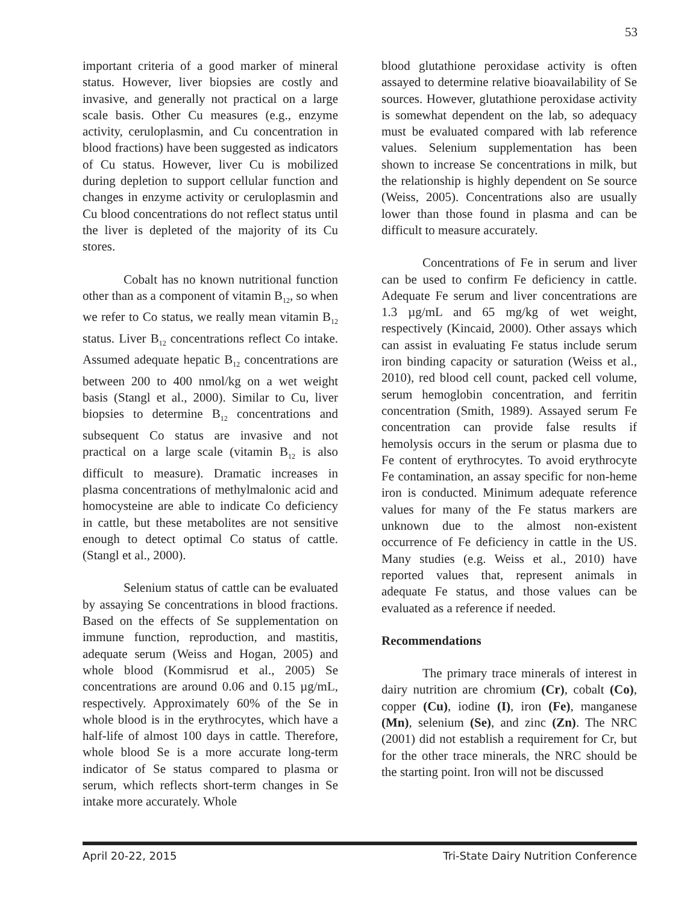53
important criteria of a good marker of mineral status. However, liver biopsies are costly and invasive, and generally not practical on a large scale basis. Other Cu measures (e.g., enzyme activity, ceruloplasmin, and Cu concentration in blood fractions) have been suggested as indicators of Cu status. However, liver Cu is mobilized during depletion to support cellular function and changes in enzyme activity or ceruloplasmin and Cu blood concentrations do not reflect status until the liver is depleted of the majority of its Cu stores.
Cobalt has no known nutritional function other than as a component of vitamin B<sub>12</sub>, so when we refer to Co status, we really mean vitamin B<sub>12</sub> status. Liver B<sub>12</sub> concentrations reflect Co intake. Assumed adequate hepatic B<sub>12</sub> concentrations are between 200 to 400 nmol/kg on a wet weight basis (Stangl et al., 2000). Similar to Cu, liver biopsies to determine B<sub>12</sub> concentrations and subsequent Co status are invasive and not practical on a large scale (vitamin B<sub>12</sub> is also difficult to measure). Dramatic increases in plasma concentrations of methylmalonic acid and homocysteine are able to indicate Co deficiency in cattle, but these metabolites are not sensitive enough to detect optimal Co status of cattle. (Stangl et al., 2000).
Selenium status of cattle can be evaluated by assaying Se concentrations in blood fractions. Based on the effects of Se supplementation on immune function, reproduction, and mastitis, adequate serum (Weiss and Hogan, 2005) and whole blood (Kommisrud et al., 2005) Se concentrations are around 0.06 and 0.15 µg/mL, respectively. Approximately 60% of the Se in whole blood is in the erythrocytes, which have a half-life of almost 100 days in cattle. Therefore, whole blood Se is a more accurate long-term indicator of Se status compared to plasma or serum, which reflects short-term changes in Se intake more accurately. Whole
blood glutathione peroxidase activity is often assayed to determine relative bioavailability of Se sources. However, glutathione peroxidase activity is somewhat dependent on the lab, so adequacy must be evaluated compared with lab reference values. Selenium supplementation has been shown to increase Se concentrations in milk, but the relationship is highly dependent on Se source (Weiss, 2005). Concentrations also are usually lower than those found in plasma and can be difficult to measure accurately.
Concentrations of Fe in serum and liver can be used to confirm Fe deficiency in cattle. Adequate Fe serum and liver concentrations are 1.3 µg/mL and 65 mg/kg of wet weight, respectively (Kincaid, 2000). Other assays which can assist in evaluating Fe status include serum iron binding capacity or saturation (Weiss et al., 2010), red blood cell count, packed cell volume, serum hemoglobin concentration, and ferritin concentration (Smith, 1989). Assayed serum Fe concentration can provide false results if hemolysis occurs in the serum or plasma due to Fe content of erythrocytes. To avoid erythrocyte Fe contamination, an assay specific for non-heme iron is conducted. Minimum adequate reference values for many of the Fe status markers are unknown due to the almost non-existent occurrence of Fe deficiency in cattle in the US. Many studies (e.g. Weiss et al., 2010) have reported values that, represent animals in adequate Fe status, and those values can be evaluated as a reference if needed.
Recommendations
The primary trace minerals of interest in dairy nutrition are chromium (Cr), cobalt (Co), copper (Cu), iodine (I), iron (Fe), manganese (Mn), selenium (Se), and zinc (Zn). The NRC (2001) did not establish a requirement for Cr, but for the other trace minerals, the NRC should be the starting point. Iron will not be discussed
April 20-22, 2015 Tri-State Dairy Nutrition Conference